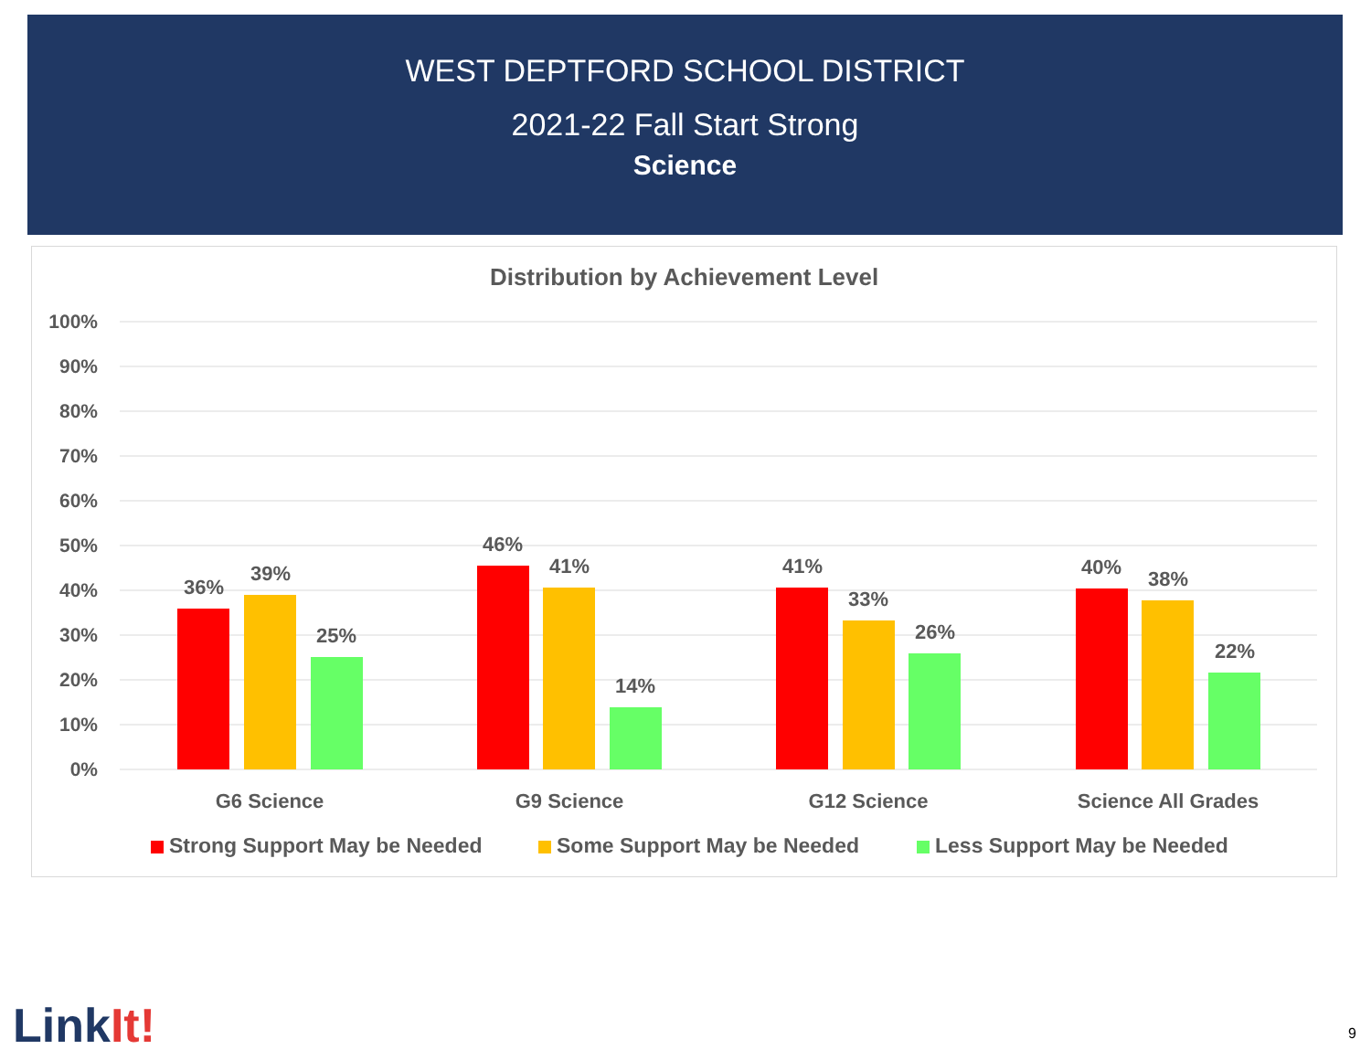WEST DEPTFORD SCHOOL DISTRICT
2021-22 Fall Start Strong
Science
Distribution by Achievement Level
100%
90%
80%
70%
60%
50%
40%
30%
20%
10%
0%
36%
39%
25%
46%
41%
14%
41%
33%
26%
40%
38%
22%
G6 Science
G9 Science
G12 Science
Science All Grades
Strong Support May be Needed
Some Support May be Needed
Less Support May be Needed
LinkIt! 9